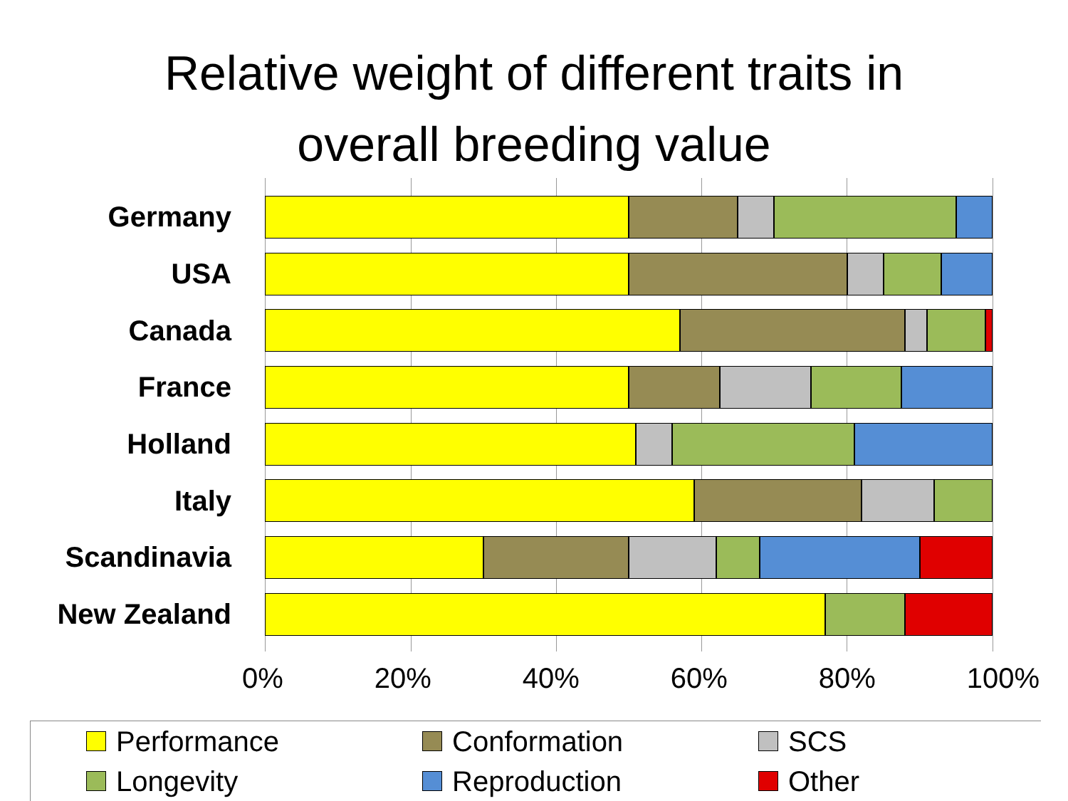Relative weight of different traits in
overall breeding value
Germany
USA
Canada
France
Holland
Italy
Scandinavia
New Zealand
0% 20% 40% 60% 80% 100%
Performance Conformation SCS Longevity Reproduction Other